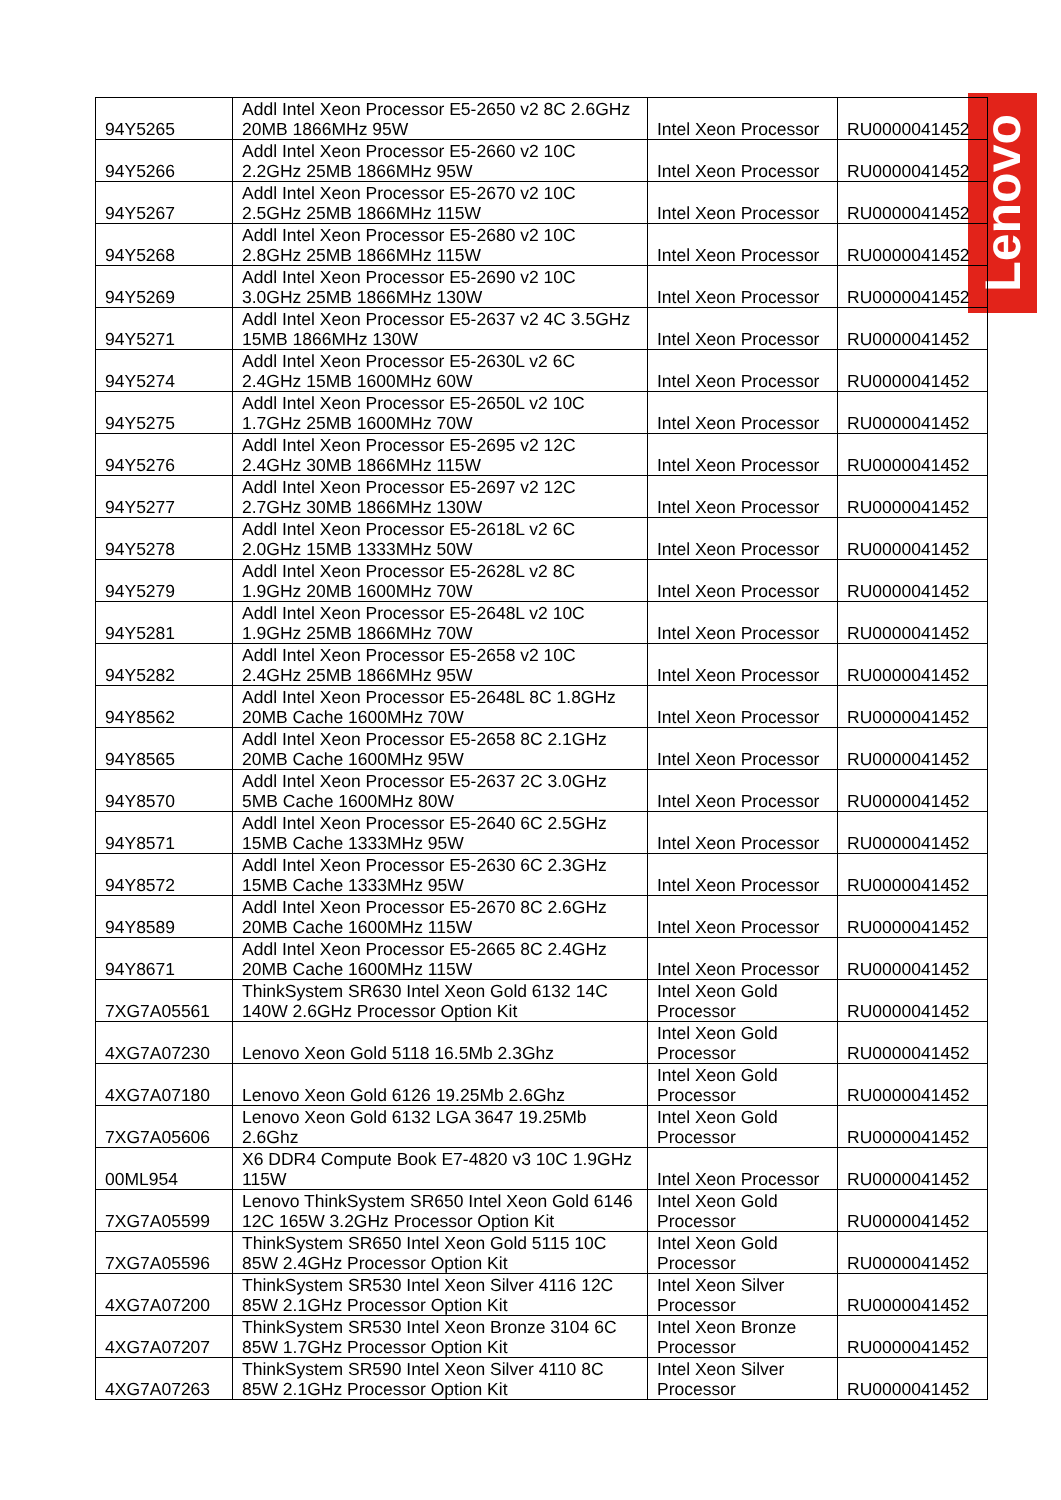Lenovo
| 94Y5265 | Addl Intel Xeon Processor E5-2650 v2 8C 2.6GHz 20MB 1866MHz 95W | Intel Xeon Processor | RU0000041452 |
| 94Y5266 | Addl Intel Xeon Processor E5-2660 v2 10C 2.2GHz 25MB 1866MHz 95W | Intel Xeon Processor | RU0000041452 |
| 94Y5267 | Addl Intel Xeon Processor E5-2670 v2 10C 2.5GHz 25MB 1866MHz 115W | Intel Xeon Processor | RU0000041452 |
| 94Y5268 | Addl Intel Xeon Processor E5-2680 v2 10C 2.8GHz 25MB 1866MHz 115W | Intel Xeon Processor | RU0000041452 |
| 94Y5269 | Addl Intel Xeon Processor E5-2690 v2 10C 3.0GHz 25MB 1866MHz 130W | Intel Xeon Processor | RU0000041452 |
| 94Y5271 | Addl Intel Xeon Processor E5-2637 v2 4C 3.5GHz 15MB 1866MHz 130W | Intel Xeon Processor | RU0000041452 |
| 94Y5274 | Addl Intel Xeon Processor E5-2630L v2 6C 2.4GHz 15MB 1600MHz 60W | Intel Xeon Processor | RU0000041452 |
| 94Y5275 | Addl Intel Xeon Processor E5-2650L v2 10C 1.7GHz 25MB 1600MHz 70W | Intel Xeon Processor | RU0000041452 |
| 94Y5276 | Addl Intel Xeon Processor E5-2695 v2 12C 2.4GHz 30MB 1866MHz 115W | Intel Xeon Processor | RU0000041452 |
| 94Y5277 | Addl Intel Xeon Processor E5-2697 v2 12C 2.7GHz 30MB 1866MHz 130W | Intel Xeon Processor | RU0000041452 |
| 94Y5278 | Addl Intel Xeon Processor E5-2618L v2 6C 2.0GHz 15MB 1333MHz 50W | Intel Xeon Processor | RU0000041452 |
| 94Y5279 | Addl Intel Xeon Processor E5-2628L v2 8C 1.9GHz 20MB 1600MHz 70W | Intel Xeon Processor | RU0000041452 |
| 94Y5281 | Addl Intel Xeon Processor E5-2648L v2 10C 1.9GHz 25MB 1866MHz 70W | Intel Xeon Processor | RU0000041452 |
| 94Y5282 | Addl Intel Xeon Processor E5-2658 v2 10C 2.4GHz 25MB 1866MHz 95W | Intel Xeon Processor | RU0000041452 |
| 94Y8562 | Addl Intel Xeon Processor E5-2648L 8C 1.8GHz 20MB Cache 1600MHz 70W | Intel Xeon Processor | RU0000041452 |
| 94Y8565 | Addl Intel Xeon Processor E5-2658 8C 2.1GHz 20MB Cache 1600MHz 95W | Intel Xeon Processor | RU0000041452 |
| 94Y8570 | Addl Intel Xeon Processor E5-2637 2C 3.0GHz 5MB Cache 1600MHz 80W | Intel Xeon Processor | RU0000041452 |
| 94Y8571 | Addl Intel Xeon Processor E5-2640 6C 2.5GHz 15MB Cache 1333MHz 95W | Intel Xeon Processor | RU0000041452 |
| 94Y8572 | Addl Intel Xeon Processor E5-2630 6C 2.3GHz 15MB Cache 1333MHz 95W | Intel Xeon Processor | RU0000041452 |
| 94Y8589 | Addl Intel Xeon Processor E5-2670 8C 2.6GHz 20MB Cache 1600MHz 115W | Intel Xeon Processor | RU0000041452 |
| 94Y8671 | Addl Intel Xeon Processor E5-2665 8C 2.4GHz 20MB Cache 1600MHz 115W | Intel Xeon Processor | RU0000041452 |
| 7XG7A05561 | ThinkSystem SR630 Intel Xeon Gold 6132 14C 140W 2.6GHz Processor Option Kit | Intel Xeon Gold Processor | RU0000041452 |
| 4XG7A07230 | Lenovo Xeon Gold 5118 16.5Mb 2.3Ghz | Intel Xeon Gold Processor | RU0000041452 |
| 4XG7A07180 | Lenovo Xeon Gold 6126 19.25Mb 2.6Ghz | Intel Xeon Gold Processor | RU0000041452 |
| 7XG7A05606 | Lenovo Xeon Gold 6132 LGA 3647 19.25Mb 2.6Ghz | Intel Xeon Gold Processor | RU0000041452 |
| 00ML954 | X6 DDR4 Compute Book E7-4820 v3 10C 1.9GHz 115W | Intel Xeon Processor | RU0000041452 |
| 7XG7A05599 | Lenovo ThinkSystem SR650 Intel Xeon Gold 6146 12C 165W 3.2GHz Processor Option Kit | Intel Xeon Gold Processor | RU0000041452 |
| 7XG7A05596 | ThinkSystem SR650 Intel Xeon Gold 5115 10C 85W 2.4GHz Processor Option Kit | Intel Xeon Gold Processor | RU0000041452 |
| 4XG7A07200 | ThinkSystem SR530 Intel Xeon Silver 4116 12C 85W 2.1GHz Processor Option Kit | Intel Xeon Silver Processor | RU0000041452 |
| 4XG7A07207 | ThinkSystem SR530 Intel Xeon Bronze 3104 6C 85W 1.7GHz Processor Option Kit | Intel Xeon Bronze Processor | RU0000041452 |
| 4XG7A07263 | ThinkSystem SR590 Intel Xeon Silver 4110 8C 85W 2.1GHz Processor Option Kit | Intel Xeon Silver Processor | RU0000041452 |